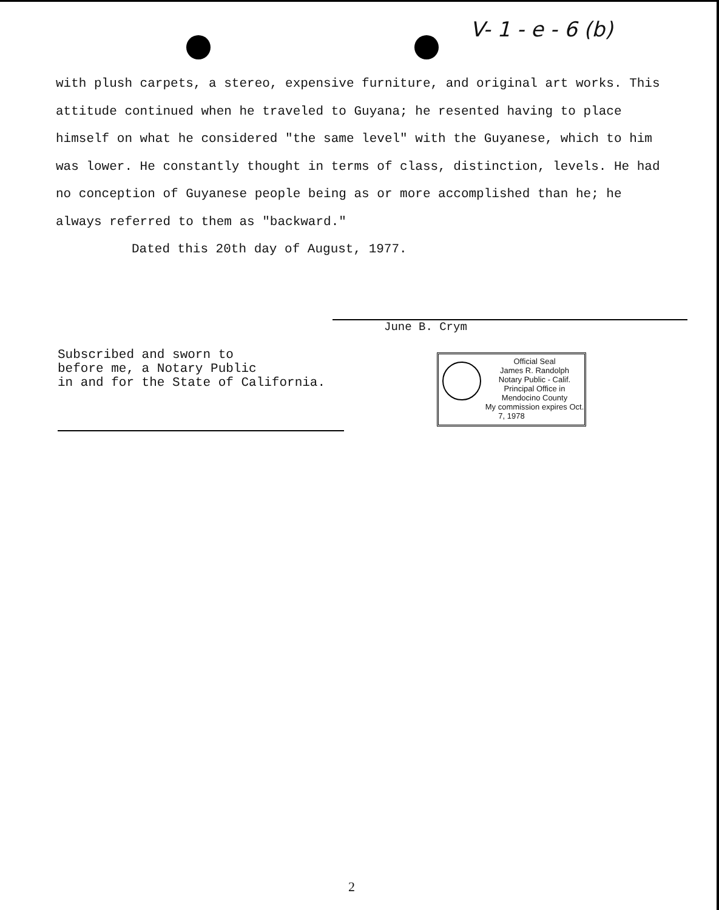V- 1 - e - 6 (b)
with plush carpets, a stereo, expensive furniture, and original art works. This attitude continued when he traveled to Guyana; he resented having to place himself on what he considered "the same level" with the Guyanese, which to him was lower. He constantly thought in terms of class, distinction, levels. He had no conception of Guyanese people being as or more accomplished than he; he always referred to them as "backward."
Dated this 20th day of August, 1977.
June B. Crym
Subscribed and sworn to
before me, a Notary Public
in and for the State of California.
Official Seal
James R. Randolph
Notary Public - Calif.
Principal Office in
Mendocino County
My commission expires Oct. 7, 1978
2